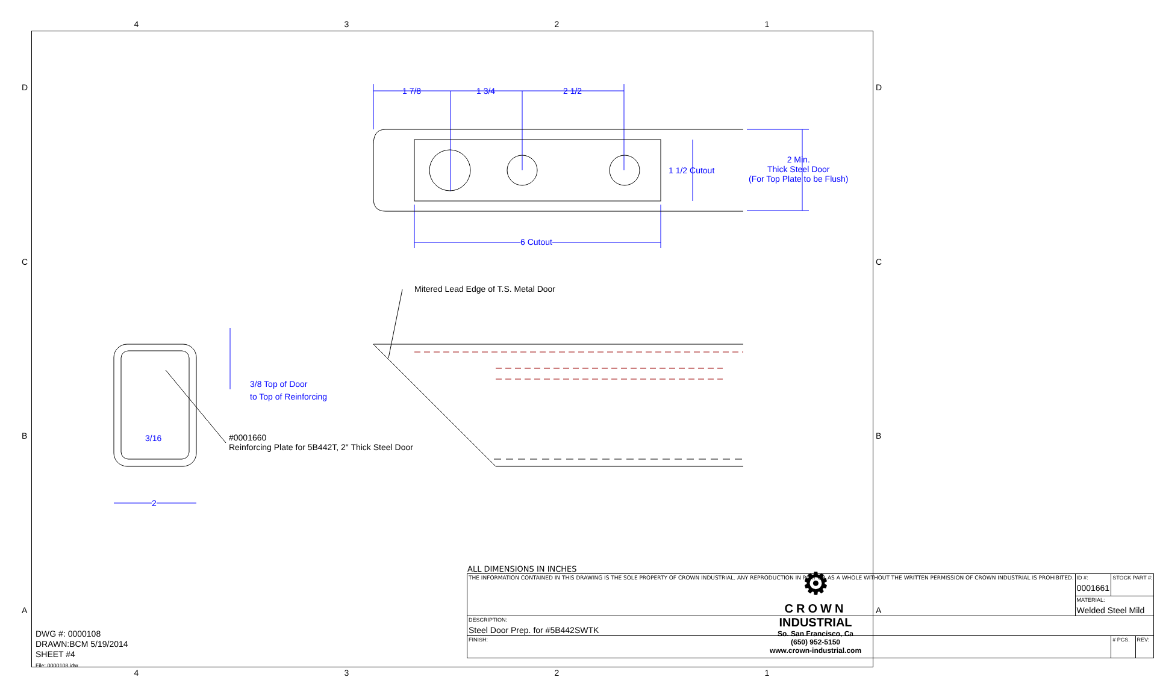4321
1 7/8 1 3/4 2 1/2
1 1/2 Cutout
2 Min.
Thick Steel Door
(For Top Plate to be Flush)
6 Cutout
Mitered Lead Edge of T.S. Metal Door
3/8 Top of Door
to Top of Reinforcing
3/16
2
#0001660
Reinforcing Plate for 5B442T, 2" Thick Steel Door
D D
C C
B B
A A
DWG #: 0000108
DRAWN:BCM 5/19/2014
SHEET #4
File: 0000108.idw
ALL DIMENSIONS IN INCHES
| THE INFORMATION CONTAINED IN THIS DRAWING IS THE SOLE PROPERTY OF CROWN INDUSTRIAL. ANY REPRODUCTION IN PART OR AS A WHOLE WITHOUT THE WRITTEN PERMISSION OF CROWN INDUSTRIAL IS PROHIBITED. | ID #: 0001661 | STOCK PART #: | | |
| | MATERIAL: Welded Steel Mild | | | |
| DESCRIPTION: Steel Door Prep. for #5B442SWTK | | | | |
| FINISH: | | | # PCS. | REV: |
⚙
CROWN
INDUSTRIAL
So. San Francisco, Ca
(650) 952-5150
www.crown-industrial.com
4321